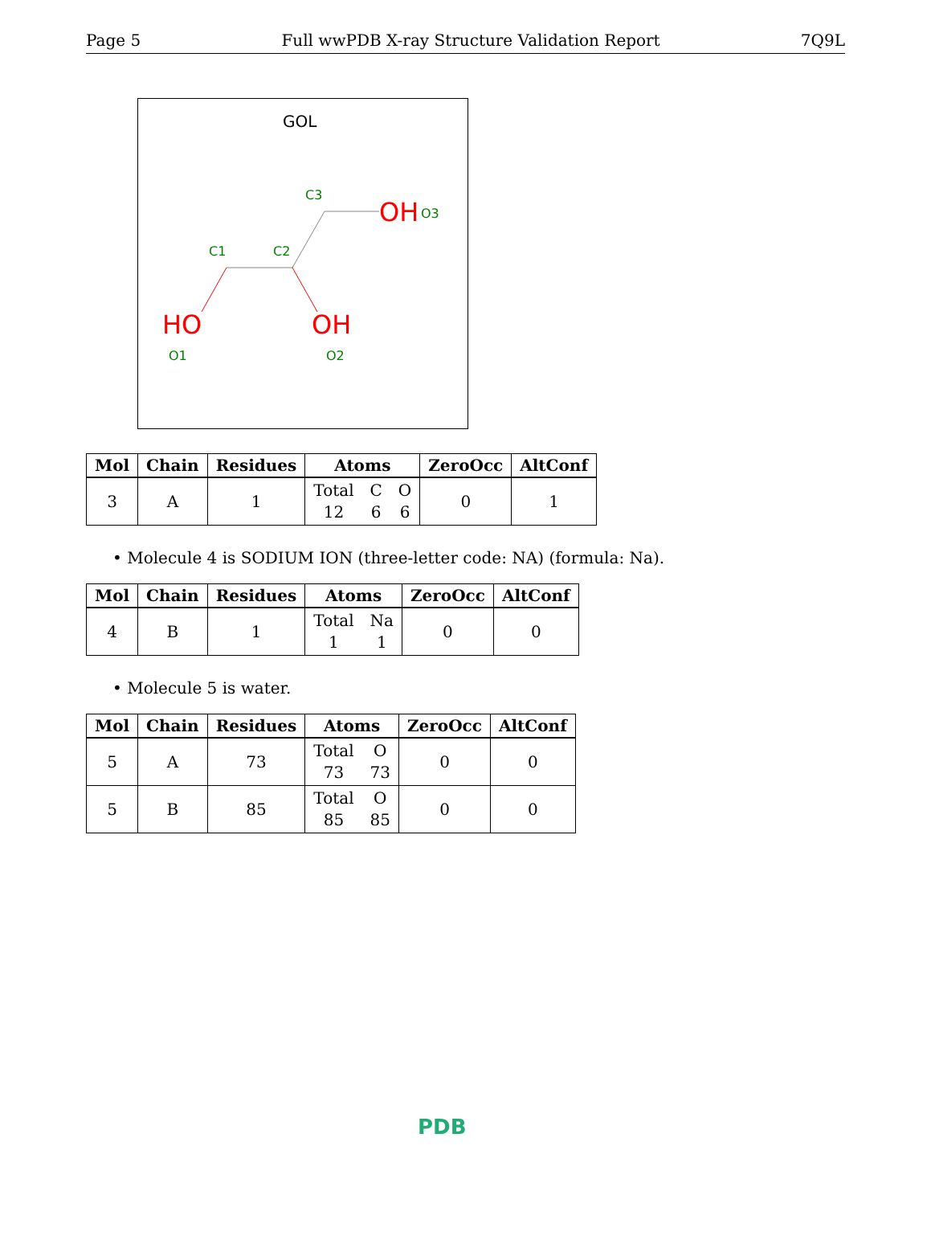Page 5 Full wwPDB X-ray Structure Validation Report 7Q9L
GOL
C1
C2
C3
OH
O3
HO
O1
OH
O2
| Mol | Chain | Residues | Atoms | ZeroOcc | AltConf |
| --- | --- | --- | --- | --- | --- |
| 3 | A | 1 | Total 12 C 6 O 6 | 0 | 1 |
• Molecule 4 is SODIUM ION (three-letter code: NA) (formula: Na).
| Mol | Chain | Residues | Atoms | ZeroOcc | AltConf |
| --- | --- | --- | --- | --- | --- |
| 4 | B | 1 | Total 1 Na 1 | 0 | 0 |
• Molecule 5 is water.
| Mol | Chain | Residues | Atoms | ZeroOcc | AltConf |
| --- | --- | --- | --- | --- | --- |
| 5 | A | 73 | Total 73 O 73 | 0 | 0 |
| 5 | B | 85 | Total 85 O 85 | 0 | 0 |
PDB